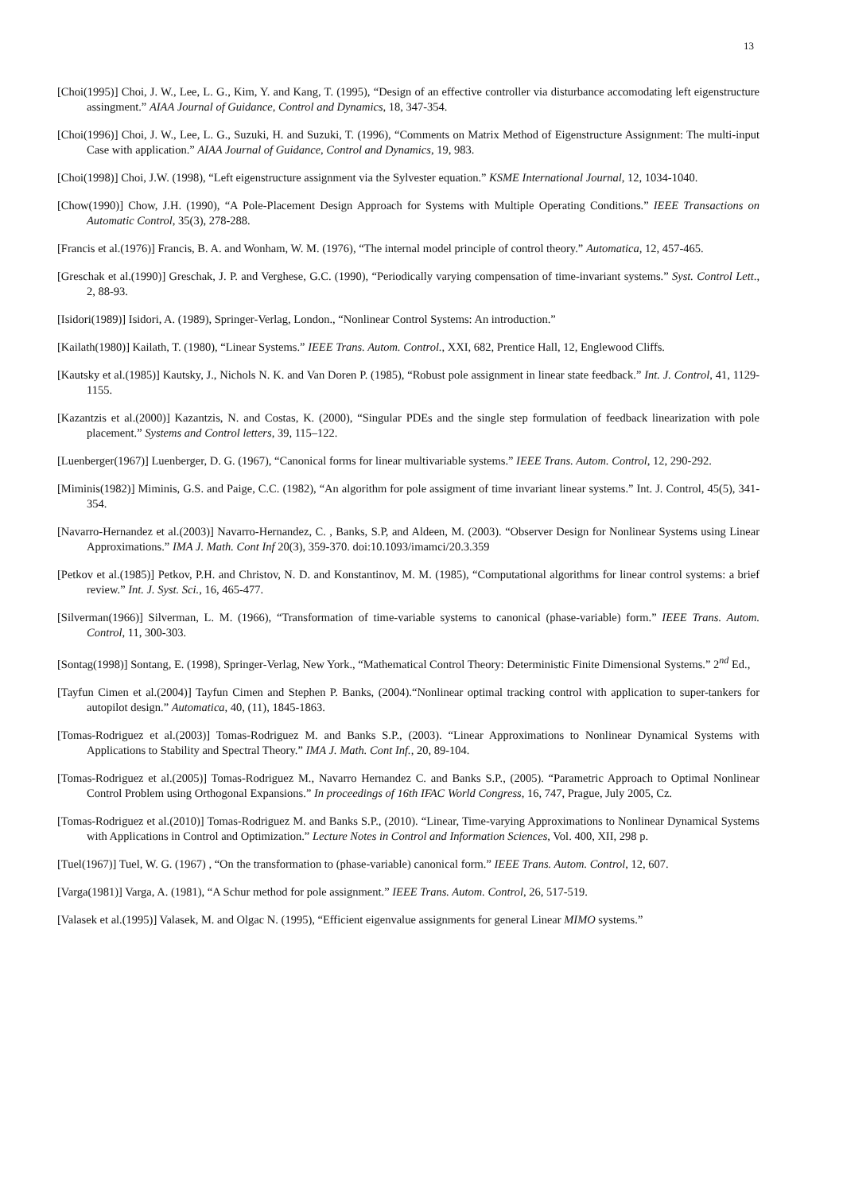13
[Choi(1995)] Choi, J. W., Lee, L. G., Kim, Y. and Kang, T. (1995), “Design of an effective controller via disturbance accomodating left eigenstructure assingment.” AIAA Journal of Guidance, Control and Dynamics, 18, 347-354.
[Choi(1996)] Choi, J. W., Lee, L. G., Suzuki, H. and Suzuki, T. (1996), “Comments on Matrix Method of Eigenstructure Assignment: The multi-input Case with application.” AIAA Journal of Guidance, Control and Dynamics, 19, 983.
[Choi(1998)] Choi, J.W. (1998), “Left eigenstructure assignment via the Sylvester equation.” KSME International Journal, 12, 1034-1040.
[Chow(1990)] Chow, J.H. (1990), “A Pole-Placement Design Approach for Systems with Multiple Operating Conditions.” IEEE Transactions on Automatic Control, 35(3), 278-288.
[Francis et al.(1976)] Francis, B. A. and Wonham, W. M. (1976), “The internal model principle of control theory.” Automatica, 12, 457-465.
[Greschak et al.(1990)] Greschak, J. P. and Verghese, G.C. (1990), “Periodically varying compensation of time-invariant systems.” Syst. Control Lett., 2, 88-93.
[Isidori(1989)] Isidori, A. (1989), Springer-Verlag, London., “Nonlinear Control Systems: An introduction.”
[Kailath(1980)] Kailath, T. (1980), “Linear Systems.” IEEE Trans. Autom. Control., XXI, 682, Prentice Hall, 12, Englewood Cliffs.
[Kautsky et al.(1985)] Kautsky, J., Nichols N. K. and Van Doren P. (1985), “Robust pole assignment in linear state feedback.” Int. J. Control, 41, 1129-1155.
[Kazantzis et al.(2000)] Kazantzis, N. and Costas, K. (2000), “Singular PDEs and the single step formulation of feedback linearization with pole placement.” Systems and Control letters, 39, 115–122.
[Luenberger(1967)] Luenberger, D. G. (1967), “Canonical forms for linear multivariable systems.” IEEE Trans. Autom. Control, 12, 290-292.
[Miminis(1982)] Miminis, G.S. and Paige, C.C. (1982), “An algorithm for pole assigment of time invariant linear systems.” Int. J. Control, 45(5), 341-354.
[Navarro-Hernandez et al.(2003)] Navarro-Hernandez, C. , Banks, S.P, and Aldeen, M. (2003). “Observer Design for Nonlinear Systems using Linear Approximations.” IMA J. Math. Cont Inf 20(3), 359-370. doi:10.1093/imamci/20.3.359
[Petkov et al.(1985)] Petkov, P.H. and Christov, N. D. and Konstantinov, M. M. (1985), “Computational algorithms for linear control systems: a brief review.” Int. J. Syst. Sci., 16, 465-477.
[Silverman(1966)] Silverman, L. M. (1966), “Transformation of time-variable systems to canonical (phase-variable) form.” IEEE Trans. Autom. Control, 11, 300-303.
[Sontag(1998)] Sontang, E. (1998), Springer-Verlag, New York., “Mathematical Control Theory: Deterministic Finite Dimensional Systems.” 2<sup>nd</sup> Ed.,
[Tayfun Cimen et al.(2004)] Tayfun Cimen and Stephen P. Banks, (2004).“Nonlinear optimal tracking control with application to super-tankers for autopilot design.” Automatica, 40, (11), 1845-1863.
[Tomas-Rodriguez et al.(2003)] Tomas-Rodriguez M. and Banks S.P., (2003). “Linear Approximations to Nonlinear Dynamical Systems with Applications to Stability and Spectral Theory.” IMA J. Math. Cont Inf., 20, 89-104.
[Tomas-Rodriguez et al.(2005)] Tomas-Rodriguez M., Navarro Hernandez C. and Banks S.P., (2005). “Parametric Approach to Optimal Nonlinear Control Problem using Orthogonal Expansions.” In proceedings of 16th IFAC World Congress, 16, 747, Prague, July 2005, Cz.
[Tomas-Rodriguez et al.(2010)] Tomas-Rodriguez M. and Banks S.P., (2010). “Linear, Time-varying Approximations to Nonlinear Dynamical Systems with Applications in Control and Optimization.” Lecture Notes in Control and Information Sciences, Vol. 400, XII, 298 p.
[Tuel(1967)] Tuel, W. G. (1967) , “On the transformation to (phase-variable) canonical form.” IEEE Trans. Autom. Control, 12, 607.
[Varga(1981)] Varga, A. (1981), “A Schur method for pole assignment.” IEEE Trans. Autom. Control, 26, 517-519.
[Valasek et al.(1995)] Valasek, M. and Olgac N. (1995), “Efficient eigenvalue assignments for general Linear MIMO systems.”